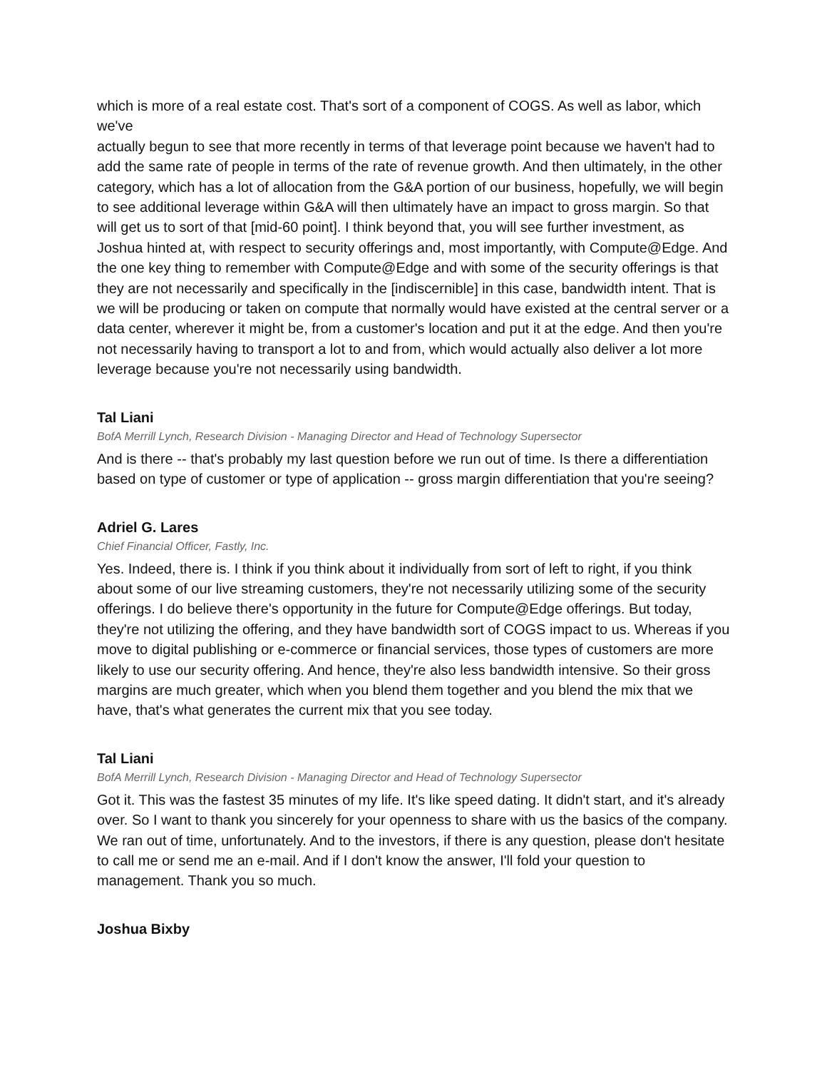which is more of a real estate cost. That's sort of a component of COGS. As well as labor, which we've
actually begun to see that more recently in terms of that leverage point because we haven't had to add the same rate of people in terms of the rate of revenue growth. And then ultimately, in the other category, which has a lot of allocation from the G&A portion of our business, hopefully, we will begin to see additional leverage within G&A will then ultimately have an impact to gross margin. So that will get us to sort of that [mid-60 point]. I think beyond that, you will see further investment, as Joshua hinted at, with respect to security offerings and, most importantly, with Compute@Edge. And the one key thing to remember with Compute@Edge and with some of the security offerings is that they are not necessarily and specifically in the [indiscernible] in this case, bandwidth intent. That is we will be producing or taken on compute that normally would have existed at the central server or a data center, wherever it might be, from a customer's location and put it at the edge. And then you're not necessarily having to transport a lot to and from, which would actually also deliver a lot more leverage because you're not necessarily using bandwidth.
Tal Liani
BofA Merrill Lynch, Research Division - Managing Director and Head of Technology Supersector
And is there -- that's probably my last question before we run out of time. Is there a differentiation based on type of customer or type of application -- gross margin differentiation that you're seeing?
Adriel G. Lares
Chief Financial Officer, Fastly, Inc.
Yes. Indeed, there is. I think if you think about it individually from sort of left to right, if you think about some of our live streaming customers, they're not necessarily utilizing some of the security offerings. I do believe there's opportunity in the future for Compute@Edge offerings. But today, they're not utilizing the offering, and they have bandwidth sort of COGS impact to us. Whereas if you move to digital publishing or e-commerce or financial services, those types of customers are more likely to use our security offering. And hence, they're also less bandwidth intensive. So their gross margins are much greater, which when you blend them together and you blend the mix that we have, that's what generates the current mix that you see today.
Tal Liani
BofA Merrill Lynch, Research Division - Managing Director and Head of Technology Supersector
Got it. This was the fastest 35 minutes of my life. It's like speed dating. It didn't start, and it's already over. So I want to thank you sincerely for your openness to share with us the basics of the company. We ran out of time, unfortunately. And to the investors, if there is any question, please don't hesitate to call me or send me an e-mail. And if I don't know the answer, I'll fold your question to management. Thank you so much.
Joshua Bixby